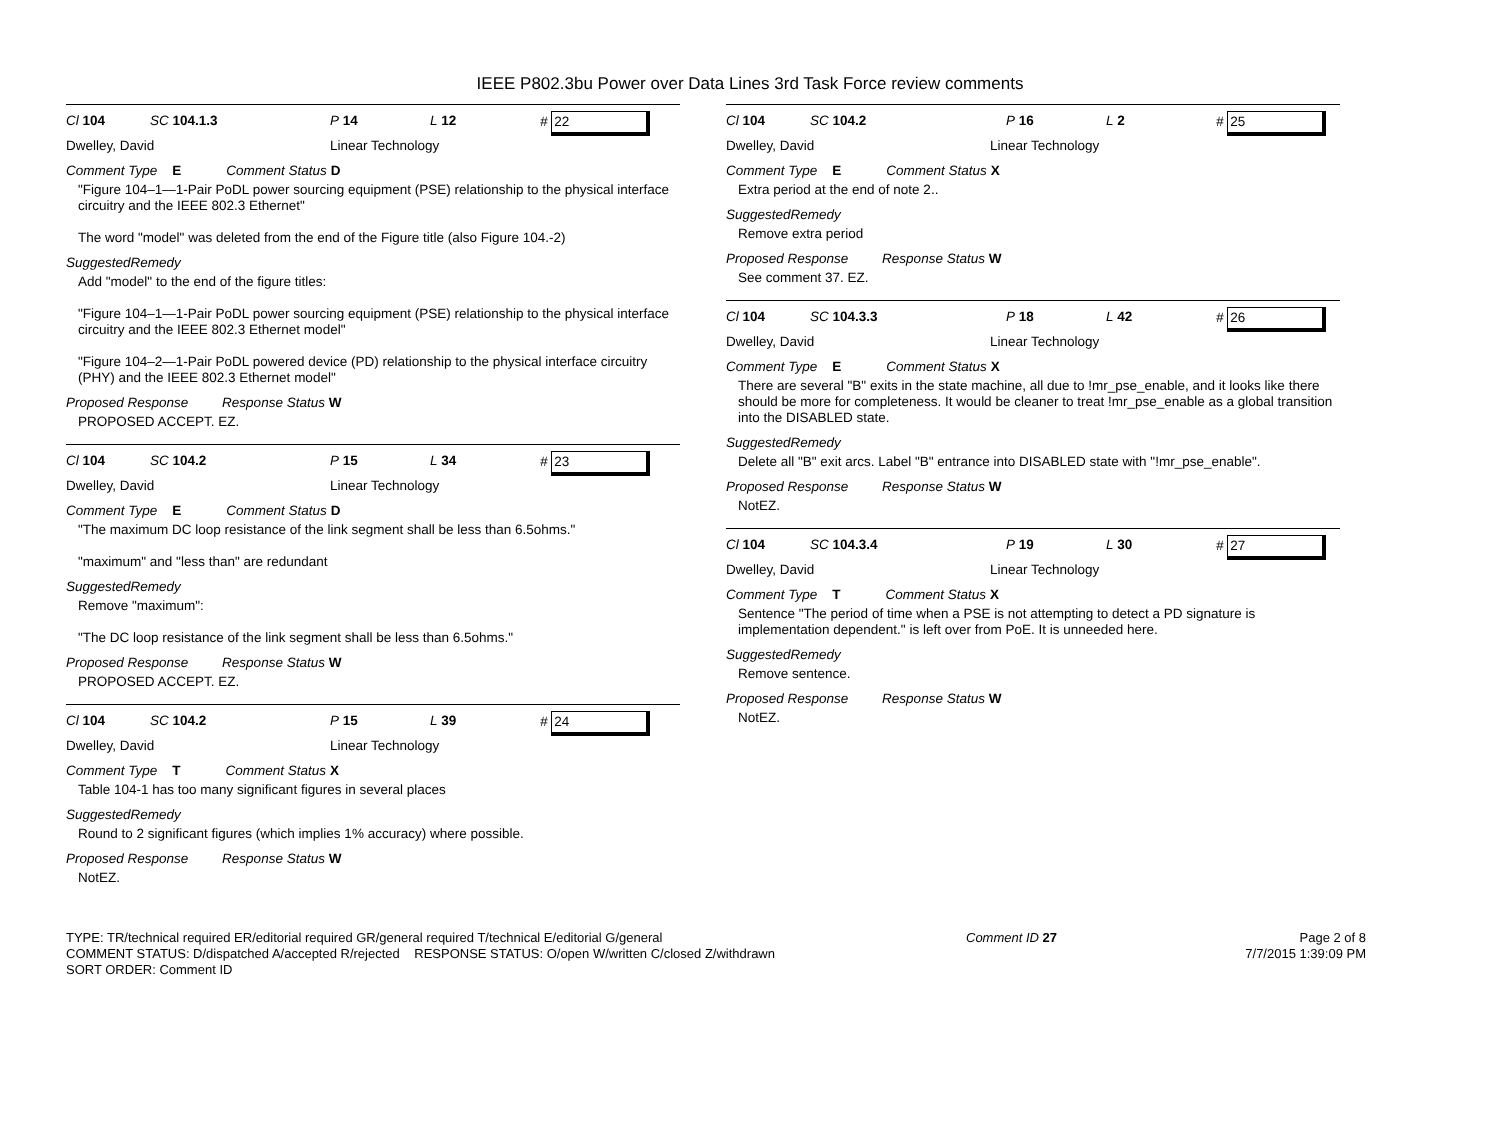IEEE P802.3bu Power over Data Lines 3rd Task Force review comments
Cl 104 SC 104.1.3 P 14 L 12 # 22
Dwelley, David Linear Technology
Comment Type E Comment Status D
"Figure 104–1—1-Pair PoDL power sourcing equipment (PSE) relationship to the physical interface circuitry and the IEEE 802.3 Ethernet"
The word "model" was deleted from the end of the Figure title (also Figure 104.-2)
SuggestedRemedy
Add "model" to the end of the figure titles:
"Figure 104–1—1-Pair PoDL power sourcing equipment (PSE) relationship to the physical interface circuitry and the IEEE 802.3 Ethernet model"
"Figure 104–2—1-Pair PoDL powered device (PD) relationship to the physical interface circuitry (PHY) and the IEEE 802.3 Ethernet model"
Proposed Response Response Status W
PROPOSED ACCEPT. EZ.
Cl 104 SC 104.2 P 15 L 34 # 23
Dwelley, David Linear Technology
Comment Type E Comment Status D
"The maximum DC loop resistance of the link segment shall be less than 6.5ohms."
"maximum" and "less than" are redundant
SuggestedRemedy
Remove "maximum":
"The DC loop resistance of the link segment shall be less than 6.5ohms."
Proposed Response Response Status W
PROPOSED ACCEPT. EZ.
Cl 104 SC 104.2 P 15 L 39 # 24
Dwelley, David Linear Technology
Comment Type T Comment Status X
Table 104-1 has too many significant figures in several places
SuggestedRemedy
Round to 2 significant figures (which implies 1% accuracy) where possible.
Proposed Response Response Status W
NotEZ.
Cl 104 SC 104.2 P 16 L 2 # 25
Dwelley, David Linear Technology
Comment Type E Comment Status X
Extra period at the end of note 2..
SuggestedRemedy
Remove extra period
Proposed Response Response Status W
See comment 37. EZ.
Cl 104 SC 104.3.3 P 18 L 42 # 26
Dwelley, David Linear Technology
Comment Type E Comment Status X
There are several "B" exits in the state machine, all due to !mr_pse_enable, and it looks like there should be more for completeness. It would be cleaner to treat !mr_pse_enable as a global transition into the DISABLED state.
SuggestedRemedy
Delete all "B" exit arcs. Label "B" entrance into DISABLED state with "!mr_pse_enable".
Proposed Response Response Status W
NotEZ.
Cl 104 SC 104.3.4 P 19 L 30 # 27
Dwelley, David Linear Technology
Comment Type T Comment Status X
Sentence "The period of time when a PSE is not attempting to detect a PD signature is implementation dependent." is left over from PoE. It is unneeded here.
SuggestedRemedy
Remove sentence.
Proposed Response Response Status W
NotEZ.
TYPE: TR/technical required ER/editorial required GR/general required T/technical E/editorial G/general
COMMENT STATUS: D/dispatched A/accepted R/rejected RESPONSE STATUS: O/open W/written C/closed Z/withdrawn
SORT ORDER: Comment ID
Comment ID 27 Page 2 of 8
7/7/2015 1:39:09 PM